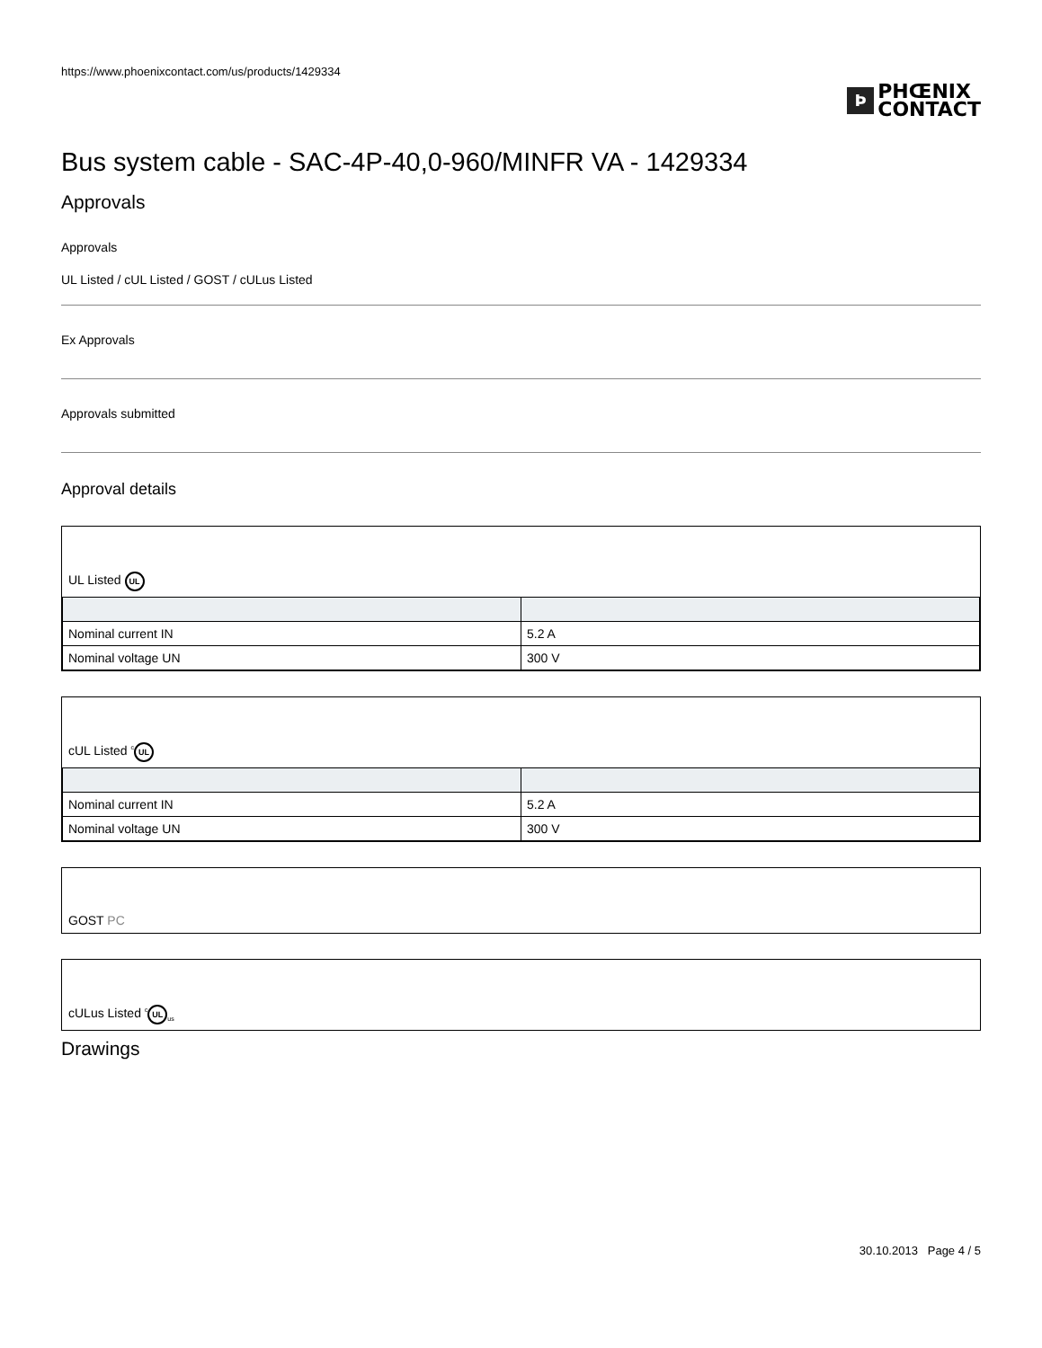https://www.phoenixcontact.com/us/products/1429334
Þ PHŒNIX
CONTACT
Bus system cable - SAC-4P-40,0-960/MINFR VA - 1429334
Approvals
Approvals
UL Listed / cUL Listed / GOST / cULus Listed
Ex Approvals
Approvals submitted
Approval details
UL Listed UL
| Nominal current IN | 5.2 A |
| Nominal voltage UN | 300 V |
cUL Listed <sup>c</sup> UL
| Nominal current IN | 5.2 A |
| Nominal voltage UN | 300 V |
GOST PC
cULus Listed <sup>c</sup> UL<sub>us</sub>
Drawings
30.10.2013 Page 4 / 5